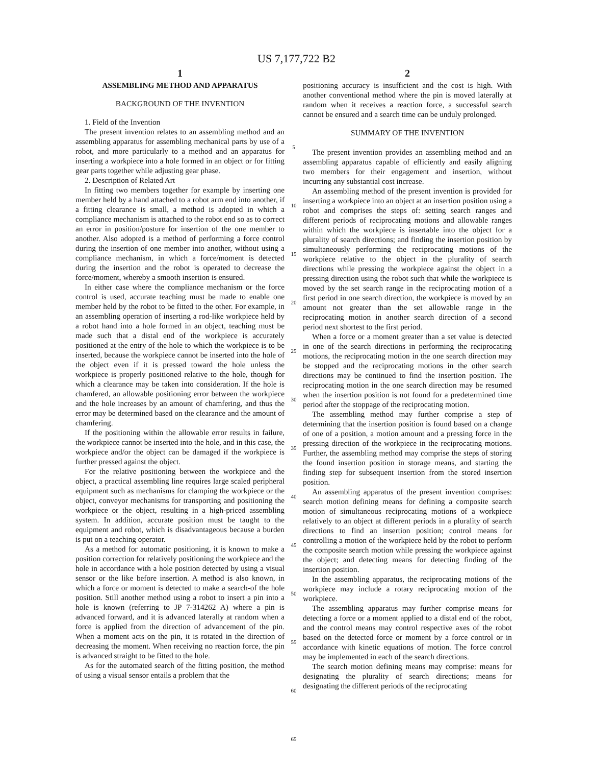US 7,177,722 B2
1
ASSEMBLING METHOD AND APPARATUS
BACKGROUND OF THE INVENTION
1. Field of the Invention
The present invention relates to an assembling method and an assembling apparatus for assembling mechanical parts by use of a robot, and more particularly to a method and an apparatus for inserting a workpiece into a hole formed in an object or for fitting gear parts together while adjusting gear phase.
2. Description of Related Art
In fitting two members together for example by inserting one member held by a hand attached to a robot arm end into another, if a fitting clearance is small, a method is adopted in which a compliance mechanism is attached to the robot end so as to correct an error in position/posture for insertion of the one member to another. Also adopted is a method of performing a force control during the insertion of one member into another, without using a compliance mechanism, in which a force/moment is detected during the insertion and the robot is operated to decrease the force/moment, whereby a smooth insertion is ensured.
In either case where the compliance mechanism or the force control is used, accurate teaching must be made to enable one member held by the robot to be fitted to the other. For example, in an assembling operation of inserting a rod-like workpiece held by a robot hand into a hole formed in an object, teaching must be made such that a distal end of the workpiece is accurately positioned at the entry of the hole to which the workpiece is to be inserted, because the workpiece cannot be inserted into the hole of the object even if it is pressed toward the hole unless the workpiece is properly positioned relative to the hole, though for which a clearance may be taken into consideration. If the hole is chamfered, an allowable positioning error between the workpiece and the hole increases by an amount of chamfering, and thus the error may be determined based on the clearance and the amount of chamfering.
If the positioning within the allowable error results in failure, the workpiece cannot be inserted into the hole, and in this case, the workpiece and/or the object can be damaged if the workpiece is further pressed against the object.
For the relative positioning between the workpiece and the object, a practical assembling line requires large scaled peripheral equipment such as mechanisms for clamping the workpiece or the object, conveyor mechanisms for transporting and positioning the workpiece or the object, resulting in a high-priced assembling system. In addition, accurate position must be taught to the equipment and robot, which is disadvantageous because a burden is put on a teaching operator.
As a method for automatic positioning, it is known to make a position correction for relatively positioning the workpiece and the hole in accordance with a hole position detected by using a visual sensor or the like before insertion. A method is also known, in which a force or moment is detected to make a search-of the hole position. Still another method using a robot to insert a pin into a hole is known (referring to JP 7-314262 A) where a pin is advanced forward, and it is advanced laterally at random when a force is applied from the direction of advancement of the pin. When a moment acts on the pin, it is rotated in the direction of decreasing the moment. When receiving no reaction force, the pin is advanced straight to be fitted to the hole.
As for the automated search of the fitting position, the method of using a visual sensor entails a problem that the
5
10
15
20
25
30
35
40
45
50
55
60
65
2
positioning accuracy is insufficient and the cost is high. With another conventional method where the pin is moved laterally at random when it receives a reaction force, a successful search cannot be ensured and a search time can be unduly prolonged.
SUMMARY OF THE INVENTION
The present invention provides an assembling method and an assembling apparatus capable of efficiently and easily aligning two members for their engagement and insertion, without incurring any substantial cost increase.
An assembling method of the present invention is provided for inserting a workpiece into an object at an insertion position using a robot and comprises the steps of: setting search ranges and different periods of reciprocating motions and allowable ranges within which the workpiece is insertable into the object for a plurality of search directions; and finding the insertion position by simultaneously performing the reciprocating motions of the workpiece relative to the object in the plurality of search directions while pressing the workpiece against the object in a pressing direction using the robot such that while the workpiece is moved by the set search range in the reciprocating motion of a first period in one search direction, the workpiece is moved by an amount not greater than the set allowable range in the reciprocating motion in another search direction of a second period next shortest to the first period.
When a force or a moment greater than a set value is detected in one of the search directions in performing the reciprocating motions, the reciprocating motion in the one search direction may be stopped and the reciprocating motions in the other search directions may be continued to find the insertion position. The reciprocating motion in the one search direction may be resumed when the insertion position is not found for a predetermined time period after the stoppage of the reciprocating motion.
The assembling method may further comprise a step of determining that the insertion position is found based on a change of one of a position, a motion amount and a pressing force in the pressing direction of the workpiece in the reciprocating motions. Further, the assembling method may comprise the steps of storing the found insertion position in storage means, and starting the finding step for subsequent insertion from the stored insertion position.
An assembling apparatus of the present invention comprises: search motion defining means for defining a composite search motion of simultaneous reciprocating motions of a workpiece relatively to an object at different periods in a plurality of search directions to find an insertion position; control means for controlling a motion of the workpiece held by the robot to perform the composite search motion while pressing the workpiece against the object; and detecting means for detecting finding of the insertion position.
In the assembling apparatus, the reciprocating motions of the workpiece may include a rotary reciprocating motion of the workpiece.
The assembling apparatus may further comprise means for detecting a force or a moment applied to a distal end of the robot, and the control means may control respective axes of the robot based on the detected force or moment by a force control or in accordance with kinetic equations of motion. The force control may be implemented in each of the search directions.
The search motion defining means may comprise: means for designating the plurality of search directions; means for designating the different periods of the reciprocating